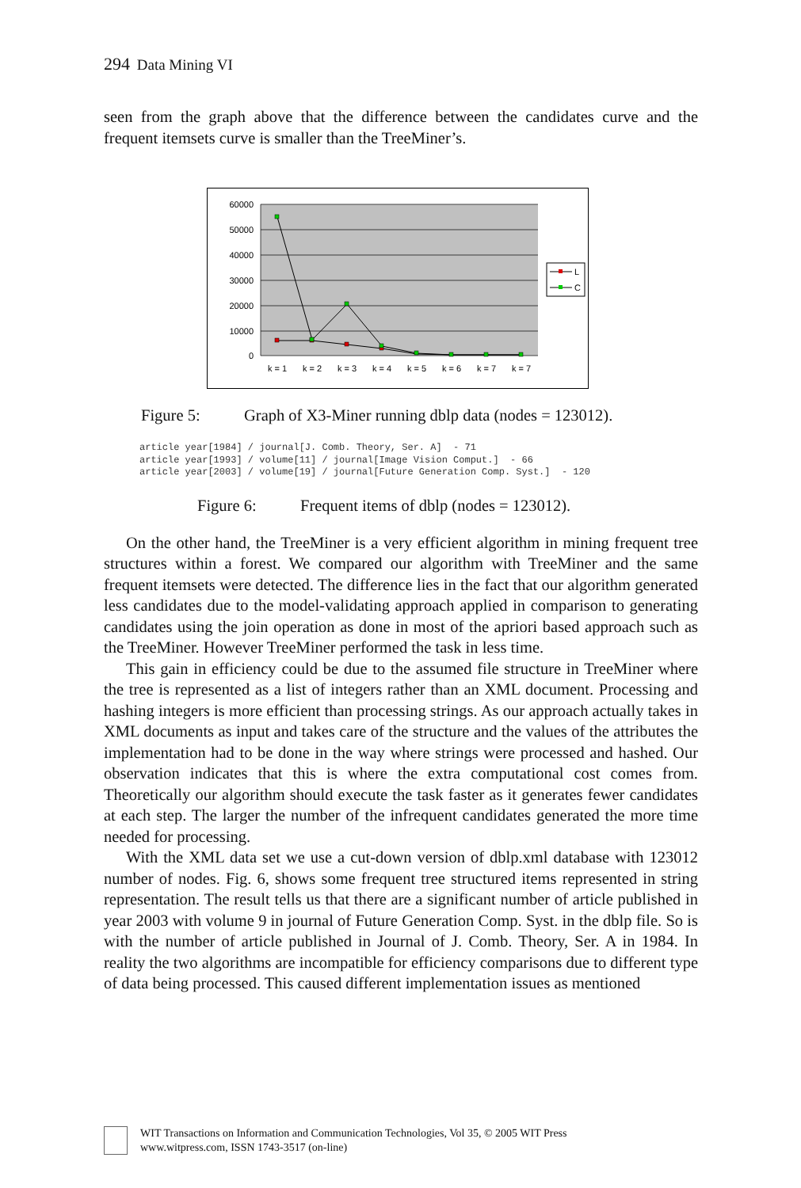294 Data Mining VI
seen from the graph above that the difference between the candidates curve and the frequent itemsets curve is smaller than the TreeMiner’s.
60000
50000
40000
30000
20000
10000
0
k = 1
k = 2
k = 3
k = 4
k = 5
k = 6
k = 7
k = 7
L
C
Figure 5: Graph of X3-Miner running dblp data (nodes = 123012).
article year[1984] / journal[J. Comb. Theory, Ser. A]  - 71
article year[1993] / volume[11] / journal[Image Vision Comput.]  - 66
article year[2003] / volume[19] / journal[Future Generation Comp. Syst.]  - 120
Figure 6: Frequent items of dblp (nodes = 123012).
On the other hand, the TreeMiner is a very efficient algorithm in mining frequent tree structures within a forest. We compared our algorithm with TreeMiner and the same frequent itemsets were detected. The difference lies in the fact that our algorithm generated less candidates due to the model-validating approach applied in comparison to generating candidates using the join operation as done in most of the apriori based approach such as the TreeMiner. However TreeMiner performed the task in less time.
This gain in efficiency could be due to the assumed file structure in TreeMiner where the tree is represented as a list of integers rather than an XML document. Processing and hashing integers is more efficient than processing strings. As our approach actually takes in XML documents as input and takes care of the structure and the values of the attributes the implementation had to be done in the way where strings were processed and hashed. Our observation indicates that this is where the extra computational cost comes from. Theoretically our algorithm should execute the task faster as it generates fewer candidates at each step. The larger the number of the infrequent candidates generated the more time needed for processing.
With the XML data set we use a cut-down version of dblp.xml database with 123012 number of nodes. Fig. 6, shows some frequent tree structured items represented in string representation. The result tells us that there are a significant number of article published in year 2003 with volume 9 in journal of Future Generation Comp. Syst. in the dblp file. So is with the number of article published in Journal of J. Comb. Theory, Ser. A in 1984. In reality the two algorithms are incompatible for efficiency comparisons due to different type of data being processed. This caused different implementation issues as mentioned
WIT Transactions on Information and Communication Technologies, Vol 35, © 2005 WIT Press
www.witpress.com, ISSN 1743-3517 (on-line)